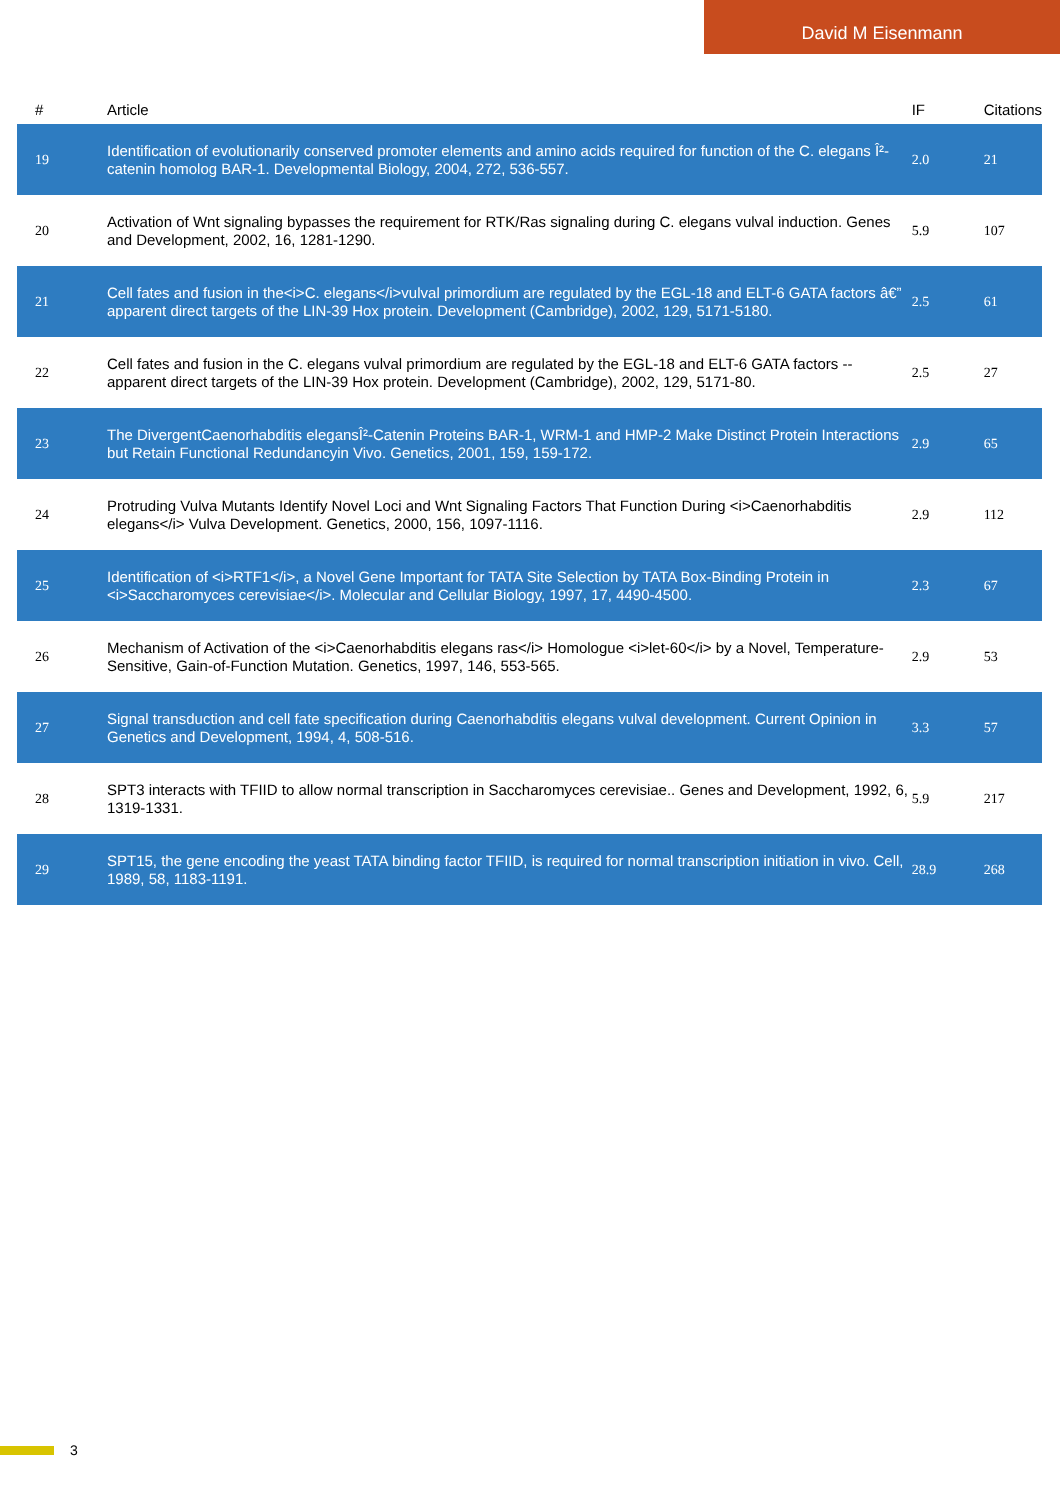David M Eisenmann
| # | Article | IF | Citations |
| --- | --- | --- | --- |
| 19 | Identification of evolutionarily conserved promoter elements and amino acids required for function of the C. elegans Î²-catenin homolog BAR-1. Developmental Biology, 2004, 272, 536-557. | 2.0 | 21 |
| 20 | Activation of Wnt signaling bypasses the requirement for RTK/Ras signaling during C. elegans vulval induction. Genes and Development, 2002, 16, 1281-1290. | 5.9 | 107 |
| 21 | Cell fates and fusion in the<i>C. elegans</i>vulval primordium are regulated by the EGL-18 and ELT-6 GATA factors â€” apparent direct targets of the LIN-39 Hox protein. Development (Cambridge), 2002, 129, 5171-5180. | 2.5 | 61 |
| 22 | Cell fates and fusion in the C. elegans vulval primordium are regulated by the EGL-18 and ELT-6 GATA factors -- apparent direct targets of the LIN-39 Hox protein. Development (Cambridge), 2002, 129, 5171-80. | 2.5 | 27 |
| 23 | The DivergentCaenorhabditis elegansÎ²-Catenin Proteins BAR-1, WRM-1 and HMP-2 Make Distinct Protein Interactions but Retain Functional Redundancyin Vivo. Genetics, 2001, 159, 159-172. | 2.9 | 65 |
| 24 | Protruding Vulva Mutants Identify Novel Loci and Wnt Signaling Factors That Function During <i>Caenorhabditis elegans</i> Vulva Development. Genetics, 2000, 156, 1097-1116. | 2.9 | 112 |
| 25 | Identification of <i>RTF1</i>, a Novel Gene Important for TATA Site Selection by TATA Box-Binding Protein in <i>Saccharomyces cerevisiae</i>. Molecular and Cellular Biology, 1997, 17, 4490-4500. | 2.3 | 67 |
| 26 | Mechanism of Activation of the <i>Caenorhabditis elegans ras</i> Homologue <i>let-60</i> by a Novel, Temperature-Sensitive, Gain-of-Function Mutation. Genetics, 1997, 146, 553-565. | 2.9 | 53 |
| 27 | Signal transduction and cell fate specification during Caenorhabditis elegans vulval development. Current Opinion in Genetics and Development, 1994, 4, 508-516. | 3.3 | 57 |
| 28 | SPT3 interacts with TFIID to allow normal transcription in Saccharomyces cerevisiae.. Genes and Development, 1992, 6, 1319-1331. | 5.9 | 217 |
| 29 | SPT15, the gene encoding the yeast TATA binding factor TFIID, is required for normal transcription initiation in vivo. Cell, 1989, 58, 1183-1191. | 28.9 | 268 |
3